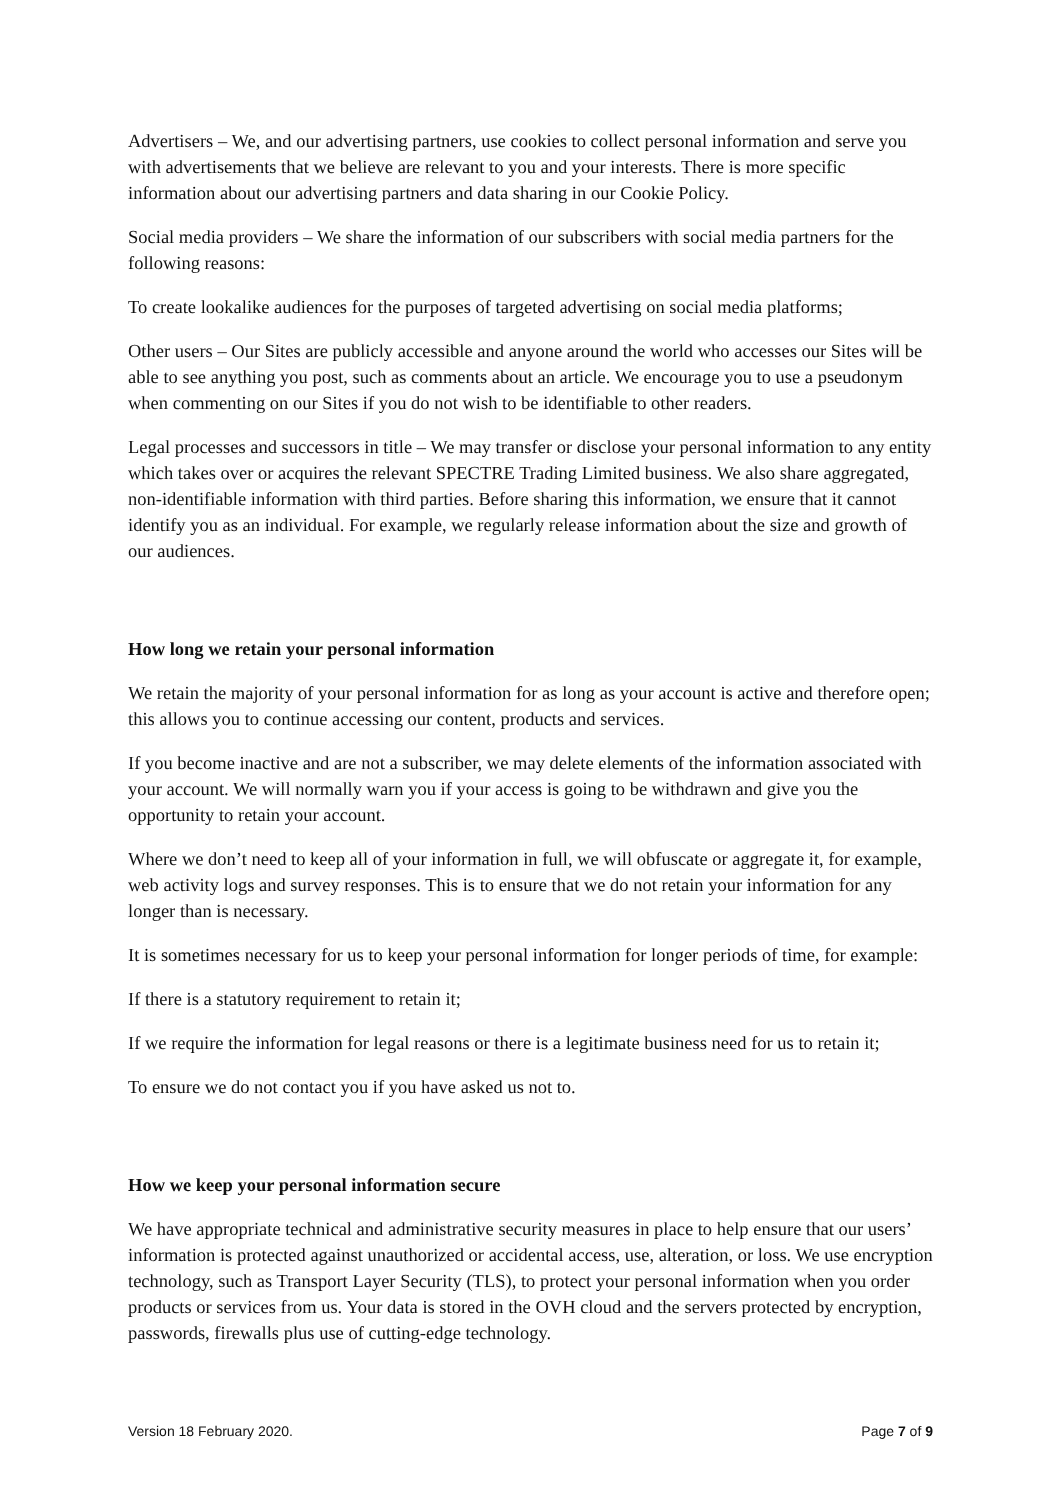Advertisers – We, and our advertising partners, use cookies to collect personal information and serve you with advertisements that we believe are relevant to you and your interests. There is more specific information about our advertising partners and data sharing in our Cookie Policy.
Social media providers – We share the information of our subscribers with social media partners for the following reasons:
To create lookalike audiences for the purposes of targeted advertising on social media platforms;
Other users – Our Sites are publicly accessible and anyone around the world who accesses our Sites will be able to see anything you post, such as comments about an article. We encourage you to use a pseudonym when commenting on our Sites if you do not wish to be identifiable to other readers.
Legal processes and successors in title – We may transfer or disclose your personal information to any entity which takes over or acquires the relevant SPECTRE Trading Limited business. We also share aggregated, non-identifiable information with third parties. Before sharing this information, we ensure that it cannot identify you as an individual. For example, we regularly release information about the size and growth of our audiences.
How long we retain your personal information
We retain the majority of your personal information for as long as your account is active and therefore open; this allows you to continue accessing our content, products and services.
If you become inactive and are not a subscriber, we may delete elements of the information associated with your account. We will normally warn you if your access is going to be withdrawn and give you the opportunity to retain your account.
Where we don’t need to keep all of your information in full, we will obfuscate or aggregate it, for example, web activity logs and survey responses. This is to ensure that we do not retain your information for any longer than is necessary.
It is sometimes necessary for us to keep your personal information for longer periods of time, for example:
If there is a statutory requirement to retain it;
If we require the information for legal reasons or there is a legitimate business need for us to retain it;
To ensure we do not contact you if you have asked us not to.
How we keep your personal information secure
We have appropriate technical and administrative security measures in place to help ensure that our users’ information is protected against unauthorized or accidental access, use, alteration, or loss. We use encryption technology, such as Transport Layer Security (TLS), to protect your personal information when you order products or services from us. Your data is stored in the OVH cloud and the servers protected by encryption, passwords, firewalls plus use of cutting-edge technology.
Version 18 February 2020. Page 7 of 9